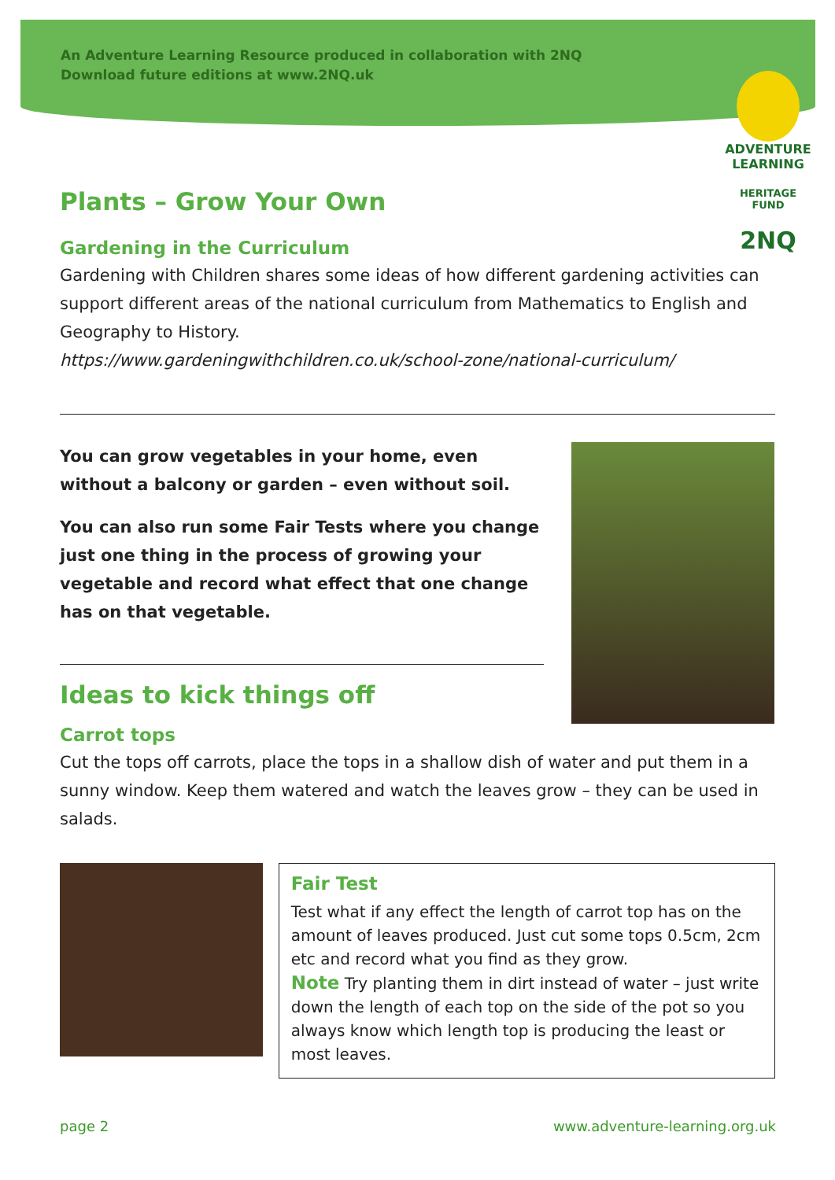An Adventure Learning Resource produced in collaboration with 2NQ
Download future editions at www.2NQ.uk
ADVENTURE
LEARNING
HERITAGE FUND
2NQ
Plants – Grow Your Own
Gardening in the Curriculum
Gardening with Children shares some ideas of how different gardening activities can support different areas of the national curriculum from Mathematics to English and Geography to History.
https://www.gardeningwithchildren.co.uk/school-zone/national-curriculum/
You can grow vegetables in your home, even without a balcony or garden – even without soil.
You can also run some Fair Tests where you change just one thing in the process of growing your vegetable and record what effect that one change has on that vegetable.
Ideas to kick things off
Carrot tops
Cut the tops off carrots, place the tops in a shallow dish of water and put them in a sunny window. Keep them watered and watch the leaves grow – they can be used in salads.
Fair Test
Test what if any effect the length of carrot top has on the amount of leaves produced. Just cut some tops 0.5cm, 2cm etc and record what you find as they grow.
Note Try planting them in dirt instead of water – just write down the length of each top on the side of the pot so you always know which length top is producing the least or most leaves.
page 2 www.adventure-learning.org.uk